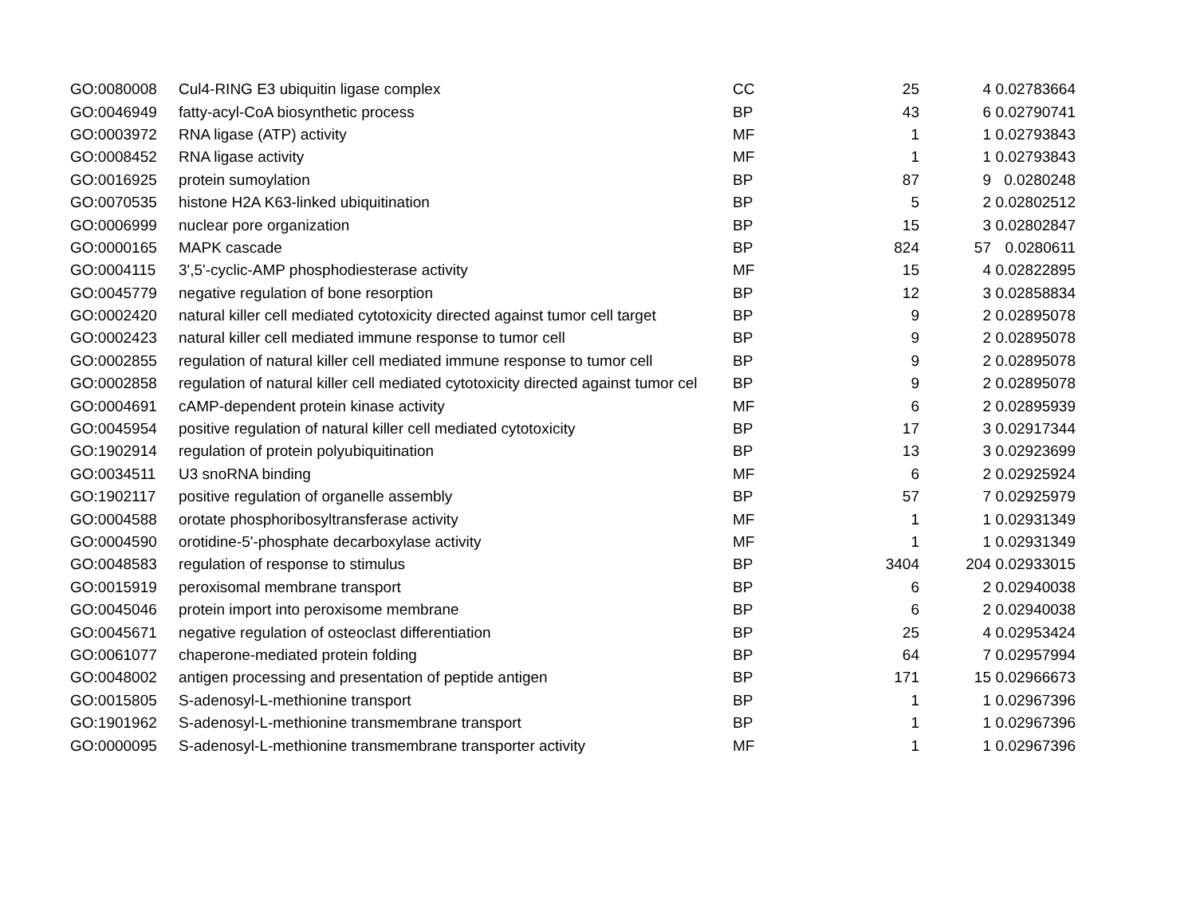| GO:0080008 | Cul4-RING E3 ubiquitin ligase complex | CC | 25 | 4 | 0.02783664 |
| GO:0046949 | fatty-acyl-CoA biosynthetic process | BP | 43 | 6 | 0.02790741 |
| GO:0003972 | RNA ligase (ATP) activity | MF | 1 | 1 | 0.02793843 |
| GO:0008452 | RNA ligase activity | MF | 1 | 1 | 0.02793843 |
| GO:0016925 | protein sumoylation | BP | 87 | 9 | 0.0280248 |
| GO:0070535 | histone H2A K63-linked ubiquitination | BP | 5 | 2 | 0.02802512 |
| GO:0006999 | nuclear pore organization | BP | 15 | 3 | 0.02802847 |
| GO:0000165 | MAPK cascade | BP | 824 | 57 | 0.0280611 |
| GO:0004115 | 3',5'-cyclic-AMP phosphodiesterase activity | MF | 15 | 4 | 0.02822895 |
| GO:0045779 | negative regulation of bone resorption | BP | 12 | 3 | 0.02858834 |
| GO:0002420 | natural killer cell mediated cytotoxicity directed against tumor cell target | BP | 9 | 2 | 0.02895078 |
| GO:0002423 | natural killer cell mediated immune response to tumor cell | BP | 9 | 2 | 0.02895078 |
| GO:0002855 | regulation of natural killer cell mediated immune response to tumor cell | BP | 9 | 2 | 0.02895078 |
| GO:0002858 | regulation of natural killer cell mediated cytotoxicity directed against tumor cel | BP | 9 | 2 | 0.02895078 |
| GO:0004691 | cAMP-dependent protein kinase activity | MF | 6 | 2 | 0.02895939 |
| GO:0045954 | positive regulation of natural killer cell mediated cytotoxicity | BP | 17 | 3 | 0.02917344 |
| GO:1902914 | regulation of protein polyubiquitination | BP | 13 | 3 | 0.02923699 |
| GO:0034511 | U3 snoRNA binding | MF | 6 | 2 | 0.02925924 |
| GO:1902117 | positive regulation of organelle assembly | BP | 57 | 7 | 0.02925979 |
| GO:0004588 | orotate phosphoribosyltransferase activity | MF | 1 | 1 | 0.02931349 |
| GO:0004590 | orotidine-5'-phosphate decarboxylase activity | MF | 1 | 1 | 0.02931349 |
| GO:0048583 | regulation of response to stimulus | BP | 3404 | 204 | 0.02933015 |
| GO:0015919 | peroxisomal membrane transport | BP | 6 | 2 | 0.02940038 |
| GO:0045046 | protein import into peroxisome membrane | BP | 6 | 2 | 0.02940038 |
| GO:0045671 | negative regulation of osteoclast differentiation | BP | 25 | 4 | 0.02953424 |
| GO:0061077 | chaperone-mediated protein folding | BP | 64 | 7 | 0.02957994 |
| GO:0048002 | antigen processing and presentation of peptide antigen | BP | 171 | 15 | 0.02966673 |
| GO:0015805 | S-adenosyl-L-methionine transport | BP | 1 | 1 | 0.02967396 |
| GO:1901962 | S-adenosyl-L-methionine transmembrane transport | BP | 1 | 1 | 0.02967396 |
| GO:0000095 | S-adenosyl-L-methionine transmembrane transporter activity | MF | 1 | 1 | 0.02967396 |